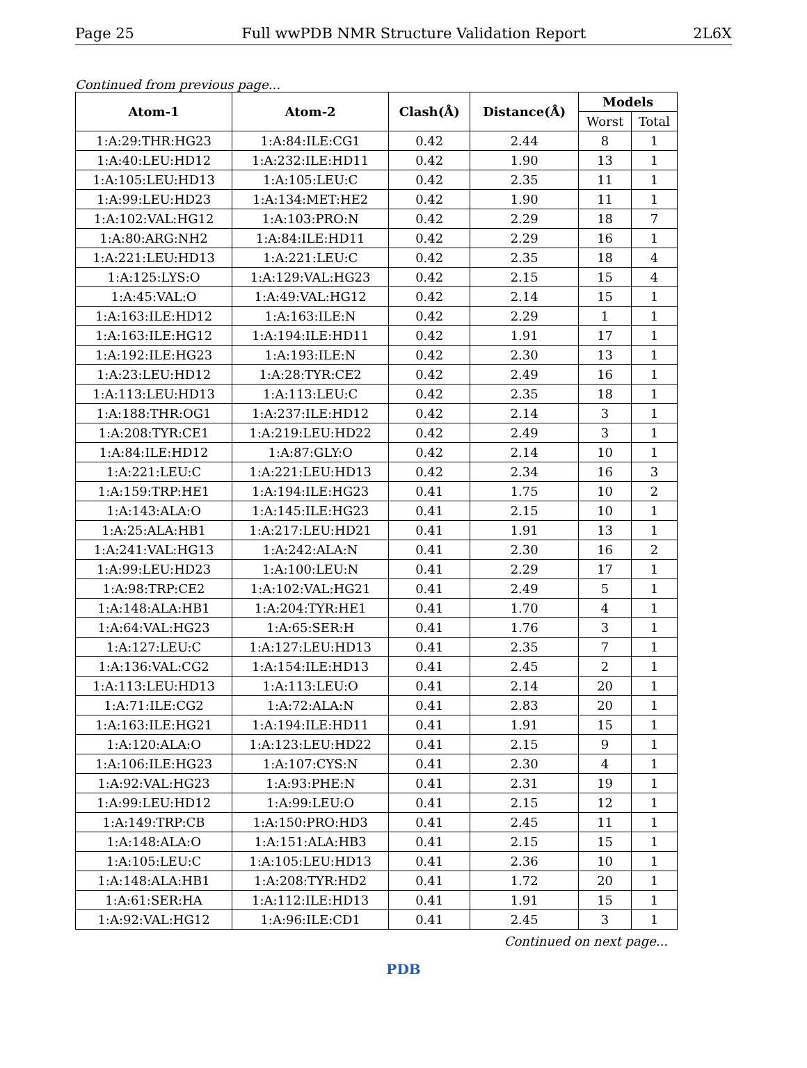Page 25 Full wwPDB NMR Structure Validation Report 2L6X
Continued from previous page...
| Atom-1 | Atom-2 | Clash(Å) | Distance(Å) | Models | |
| --- | --- | --- | --- | --- | --- |
| | | | | Worst | Total |
| 1:A:29:THR:HG23 | 1:A:84:ILE:CG1 | 0.42 | 2.44 | 8 | 1 |
| 1:A:40:LEU:HD12 | 1:A:232:ILE:HD11 | 0.42 | 1.90 | 13 | 1 |
| 1:A:105:LEU:HD13 | 1:A:105:LEU:C | 0.42 | 2.35 | 11 | 1 |
| 1:A:99:LEU:HD23 | 1:A:134:MET:HE2 | 0.42 | 1.90 | 11 | 1 |
| 1:A:102:VAL:HG12 | 1:A:103:PRO:N | 0.42 | 2.29 | 18 | 7 |
| 1:A:80:ARG:NH2 | 1:A:84:ILE:HD11 | 0.42 | 2.29 | 16 | 1 |
| 1:A:221:LEU:HD13 | 1:A:221:LEU:C | 0.42 | 2.35 | 18 | 4 |
| 1:A:125:LYS:O | 1:A:129:VAL:HG23 | 0.42 | 2.15 | 15 | 4 |
| 1:A:45:VAL:O | 1:A:49:VAL:HG12 | 0.42 | 2.14 | 15 | 1 |
| 1:A:163:ILE:HD12 | 1:A:163:ILE:N | 0.42 | 2.29 | 1 | 1 |
| 1:A:163:ILE:HG12 | 1:A:194:ILE:HD11 | 0.42 | 1.91 | 17 | 1 |
| 1:A:192:ILE:HG23 | 1:A:193:ILE:N | 0.42 | 2.30 | 13 | 1 |
| 1:A:23:LEU:HD12 | 1:A:28:TYR:CE2 | 0.42 | 2.49 | 16 | 1 |
| 1:A:113:LEU:HD13 | 1:A:113:LEU:C | 0.42 | 2.35 | 18 | 1 |
| 1:A:188:THR:OG1 | 1:A:237:ILE:HD12 | 0.42 | 2.14 | 3 | 1 |
| 1:A:208:TYR:CE1 | 1:A:219:LEU:HD22 | 0.42 | 2.49 | 3 | 1 |
| 1:A:84:ILE:HD12 | 1:A:87:GLY:O | 0.42 | 2.14 | 10 | 1 |
| 1:A:221:LEU:C | 1:A:221:LEU:HD13 | 0.42 | 2.34 | 16 | 3 |
| 1:A:159:TRP:HE1 | 1:A:194:ILE:HG23 | 0.41 | 1.75 | 10 | 2 |
| 1:A:143:ALA:O | 1:A:145:ILE:HG23 | 0.41 | 2.15 | 10 | 1 |
| 1:A:25:ALA:HB1 | 1:A:217:LEU:HD21 | 0.41 | 1.91 | 13 | 1 |
| 1:A:241:VAL:HG13 | 1:A:242:ALA:N | 0.41 | 2.30 | 16 | 2 |
| 1:A:99:LEU:HD23 | 1:A:100:LEU:N | 0.41 | 2.29 | 17 | 1 |
| 1:A:98:TRP:CE2 | 1:A:102:VAL:HG21 | 0.41 | 2.49 | 5 | 1 |
| 1:A:148:ALA:HB1 | 1:A:204:TYR:HE1 | 0.41 | 1.70 | 4 | 1 |
| 1:A:64:VAL:HG23 | 1:A:65:SER:H | 0.41 | 1.76 | 3 | 1 |
| 1:A:127:LEU:C | 1:A:127:LEU:HD13 | 0.41 | 2.35 | 7 | 1 |
| 1:A:136:VAL:CG2 | 1:A:154:ILE:HD13 | 0.41 | 2.45 | 2 | 1 |
| 1:A:113:LEU:HD13 | 1:A:113:LEU:O | 0.41 | 2.14 | 20 | 1 |
| 1:A:71:ILE:CG2 | 1:A:72:ALA:N | 0.41 | 2.83 | 20 | 1 |
| 1:A:163:ILE:HG21 | 1:A:194:ILE:HD11 | 0.41 | 1.91 | 15 | 1 |
| 1:A:120:ALA:O | 1:A:123:LEU:HD22 | 0.41 | 2.15 | 9 | 1 |
| 1:A:106:ILE:HG23 | 1:A:107:CYS:N | 0.41 | 2.30 | 4 | 1 |
| 1:A:92:VAL:HG23 | 1:A:93:PHE:N | 0.41 | 2.31 | 19 | 1 |
| 1:A:99:LEU:HD12 | 1:A:99:LEU:O | 0.41 | 2.15 | 12 | 1 |
| 1:A:149:TRP:CB | 1:A:150:PRO:HD3 | 0.41 | 2.45 | 11 | 1 |
| 1:A:148:ALA:O | 1:A:151:ALA:HB3 | 0.41 | 2.15 | 15 | 1 |
| 1:A:105:LEU:C | 1:A:105:LEU:HD13 | 0.41 | 2.36 | 10 | 1 |
| 1:A:148:ALA:HB1 | 1:A:208:TYR:HD2 | 0.41 | 1.72 | 20 | 1 |
| 1:A:61:SER:HA | 1:A:112:ILE:HD13 | 0.41 | 1.91 | 15 | 1 |
| 1:A:92:VAL:HG12 | 1:A:96:ILE:CD1 | 0.41 | 2.45 | 3 | 1 |
Continued on next page...
PDB